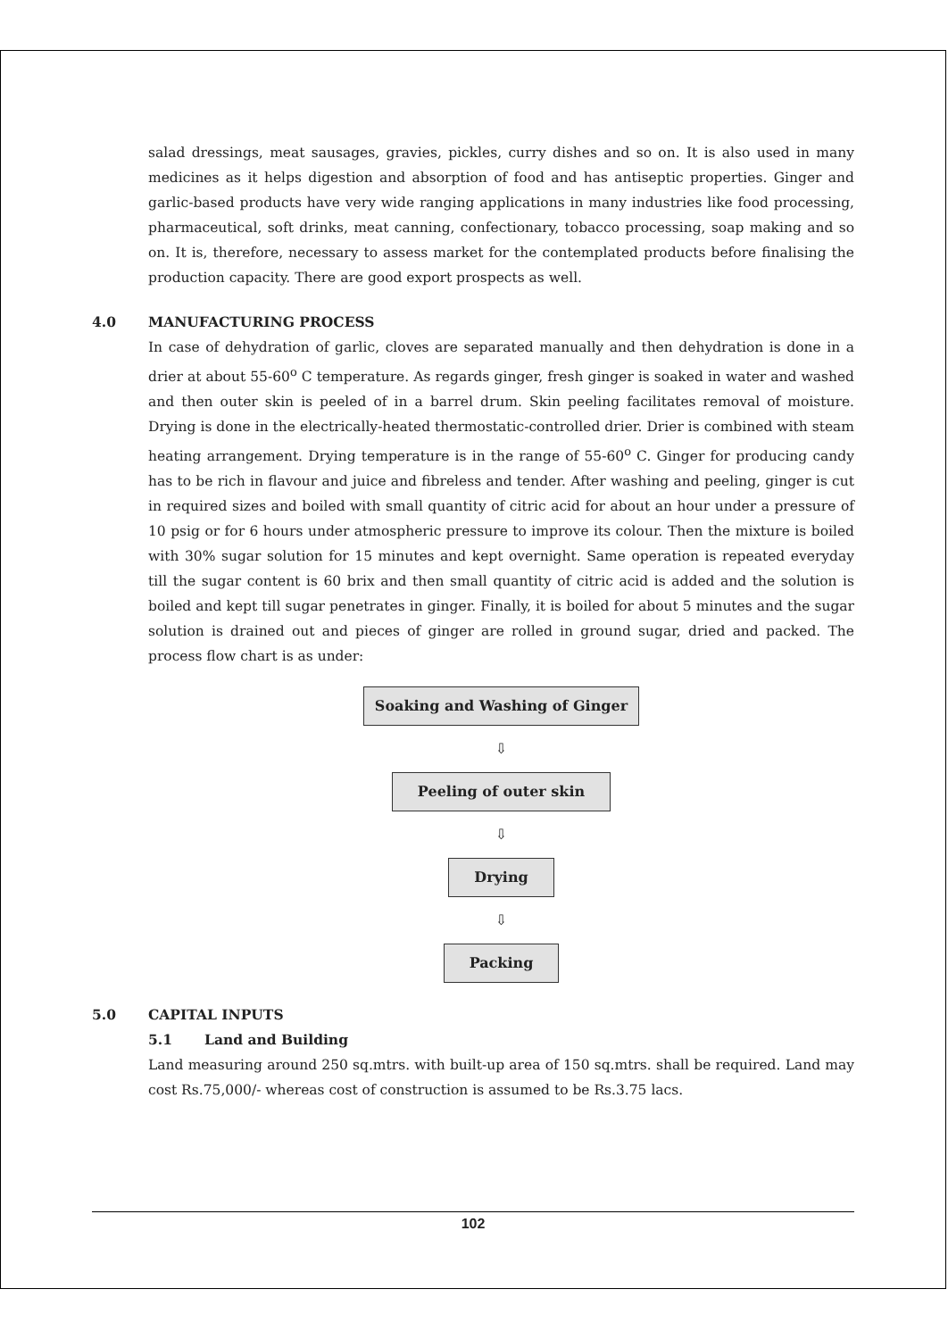salad dressings, meat sausages, gravies, pickles, curry dishes and so on. It is also used in many medicines as it helps digestion and absorption of food and has antiseptic properties. Ginger and garlic-based products have very wide ranging applications in many industries like food processing, pharmaceutical, soft drinks, meat canning, confectionary, tobacco processing, soap making and so on. It is, therefore, necessary to assess market for the contemplated products before finalising the production capacity. There are good export prospects as well.
4.0 MANUFACTURING PROCESS
In case of dehydration of garlic, cloves are separated manually and then dehydration is done in a drier at about 55-60<sup>o</sup> C temperature. As regards ginger, fresh ginger is soaked in water and washed and then outer skin is peeled of in a barrel drum. Skin peeling facilitates removal of moisture. Drying is done in the electrically-heated thermostatic-controlled drier. Drier is combined with steam heating arrangement. Drying temperature is in the range of 55-60<sup>o</sup> C. Ginger for producing candy has to be rich in flavour and juice and fibreless and tender. After washing and peeling, ginger is cut in required sizes and boiled with small quantity of citric acid for about an hour under a pressure of 10 psig or for 6 hours under atmospheric pressure to improve its colour. Then the mixture is boiled with 30% sugar solution for 15 minutes and kept overnight. Same operation is repeated everyday till the sugar content is 60 brix and then small quantity of citric acid is added and the solution is boiled and kept till sugar penetrates in ginger. Finally, it is boiled for about 5 minutes and the sugar solution is drained out and pieces of ginger are rolled in ground sugar, dried and packed. The process flow chart is as under:
Soaking and Washing of Ginger
⇩
Peeling of outer skin
⇩
Drying
⇩
Packing
5.0 CAPITAL INPUTS
5.1 Land and Building
Land measuring around 250 sq.mtrs. with built-up area of 150 sq.mtrs. shall be required. Land may cost Rs.75,000/- whereas cost of construction is assumed to be Rs.3.75 lacs.
102